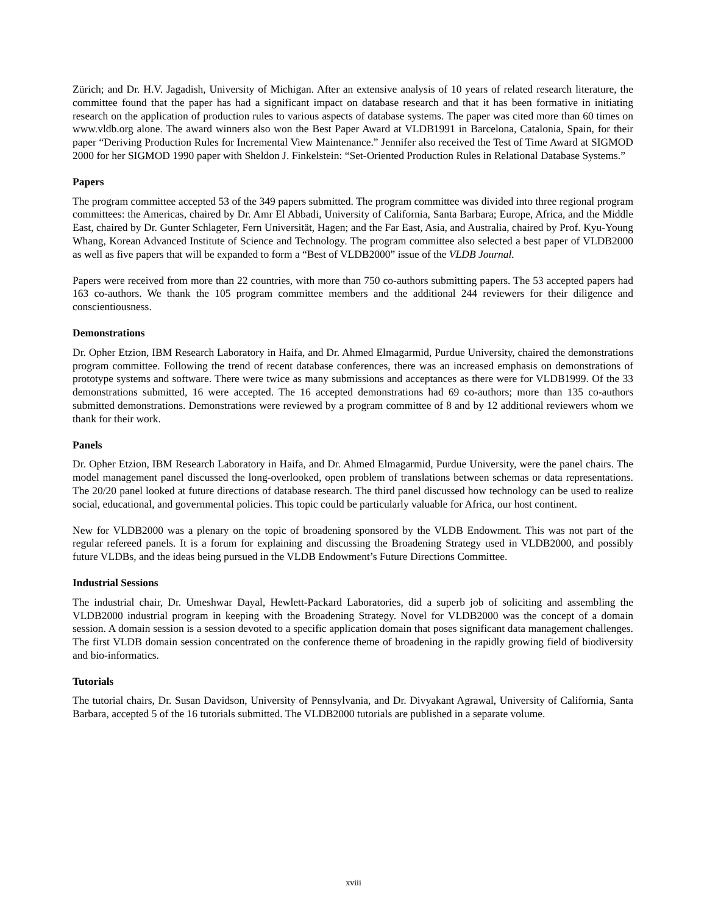Zürich; and Dr. H.V. Jagadish, University of Michigan. After an extensive analysis of 10 years of related research literature, the committee found that the paper has had a significant impact on database research and that it has been formative in initiating research on the application of production rules to various aspects of database systems. The paper was cited more than 60 times on www.vldb.org alone. The award winners also won the Best Paper Award at VLDB1991 in Barcelona, Catalonia, Spain, for their paper “Deriving Production Rules for Incremental View Maintenance.” Jennifer also received the Test of Time Award at SIGMOD 2000 for her SIGMOD 1990 paper with Sheldon J. Finkelstein: “Set-Oriented Production Rules in Relational Database Systems.”
Papers
The program committee accepted 53 of the 349 papers submitted. The program committee was divided into three regional program committees: the Americas, chaired by Dr. Amr El Abbadi, University of California, Santa Barbara; Europe, Africa, and the Middle East, chaired by Dr. Gunter Schlageter, Fern Universität, Hagen; and the Far East, Asia, and Australia, chaired by Prof. Kyu-Young Whang, Korean Advanced Institute of Science and Technology. The program committee also selected a best paper of VLDB2000 as well as five papers that will be expanded to form a “Best of VLDB2000” issue of the VLDB Journal.
Papers were received from more than 22 countries, with more than 750 co-authors submitting papers. The 53 accepted papers had 163 co-authors. We thank the 105 program committee members and the additional 244 reviewers for their diligence and conscientiousness.
Demonstrations
Dr. Opher Etzion, IBM Research Laboratory in Haifa, and Dr. Ahmed Elmagarmid, Purdue University, chaired the demonstrations program committee. Following the trend of recent database conferences, there was an increased emphasis on demonstrations of prototype systems and software. There were twice as many submissions and acceptances as there were for VLDB1999. Of the 33 demonstrations submitted, 16 were accepted. The 16 accepted demonstrations had 69 co-authors; more than 135 co-authors submitted demonstrations. Demonstrations were reviewed by a program committee of 8 and by 12 additional reviewers whom we thank for their work.
Panels
Dr. Opher Etzion, IBM Research Laboratory in Haifa, and Dr. Ahmed Elmagarmid, Purdue University, were the panel chairs. The model management panel discussed the long-overlooked, open problem of translations between schemas or data representations. The 20/20 panel looked at future directions of database research. The third panel discussed how technology can be used to realize social, educational, and governmental policies. This topic could be particularly valuable for Africa, our host continent.
New for VLDB2000 was a plenary on the topic of broadening sponsored by the VLDB Endowment. This was not part of the regular refereed panels. It is a forum for explaining and discussing the Broadening Strategy used in VLDB2000, and possibly future VLDBs, and the ideas being pursued in the VLDB Endowment’s Future Directions Committee.
Industrial Sessions
The industrial chair, Dr. Umeshwar Dayal, Hewlett-Packard Laboratories, did a superb job of soliciting and assembling the VLDB2000 industrial program in keeping with the Broadening Strategy. Novel for VLDB2000 was the concept of a domain session. A domain session is a session devoted to a specific application domain that poses significant data management challenges. The first VLDB domain session concentrated on the conference theme of broadening in the rapidly growing field of biodiversity and bio-informatics.
Tutorials
The tutorial chairs, Dr. Susan Davidson, University of Pennsylvania, and Dr. Divyakant Agrawal, University of California, Santa Barbara, accepted 5 of the 16 tutorials submitted. The VLDB2000 tutorials are published in a separate volume.
xviii